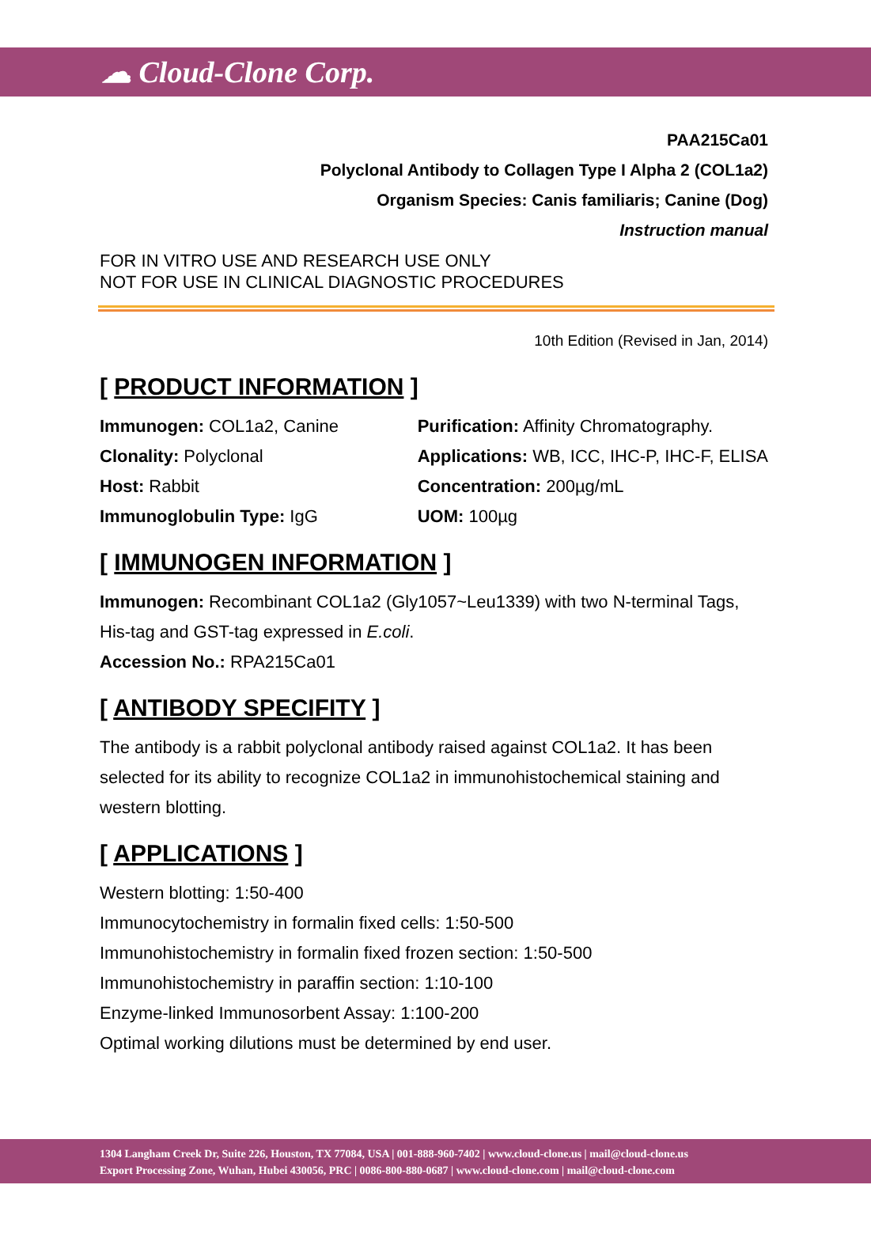☁ Cloud-Clone Corp.
PAA215Ca01
Polyclonal Antibody to Collagen Type I Alpha 2 (COL1a2)
Organism Species: Canis familiaris; Canine (Dog)
Instruction manual
FOR IN VITRO USE AND RESEARCH USE ONLY
NOT FOR USE IN CLINICAL DIAGNOSTIC PROCEDURES
10th Edition (Revised in Jan, 2014)
[ PRODUCT INFORMATION ]
Immunogen: COL1a2, Canine
Clonality: Polyclonal
Host: Rabbit
Immunoglobulin Type: IgG
Purification: Affinity Chromatography.
Applications: WB, ICC, IHC-P, IHC-F, ELISA
Concentration: 200µg/mL
UOM: 100µg
[ IMMUNOGEN INFORMATION ]
Immunogen: Recombinant COL1a2 (Gly1057~Leu1339) with two N-terminal Tags, His-tag and GST-tag expressed in E.coli.
Accession No.: RPA215Ca01
[ ANTIBODY SPECIFITY ]
The antibody is a rabbit polyclonal antibody raised against COL1a2. It has been selected for its ability to recognize COL1a2 in immunohistochemical staining and western blotting.
[ APPLICATIONS ]
Western blotting: 1:50-400
Immunocytochemistry in formalin fixed cells: 1:50-500
Immunohistochemistry in formalin fixed frozen section: 1:50-500
Immunohistochemistry in paraffin section: 1:10-100
Enzyme-linked Immunosorbent Assay: 1:100-200
Optimal working dilutions must be determined by end user.
1304 Langham Creek Dr, Suite 226, Houston, TX 77084, USA | 001-888-960-7402 | www.cloud-clone.us | mail@cloud-clone.us
Export Processing Zone, Wuhan, Hubei 430056, PRC | 0086-800-880-0687 | www.cloud-clone.com | mail@cloud-clone.com